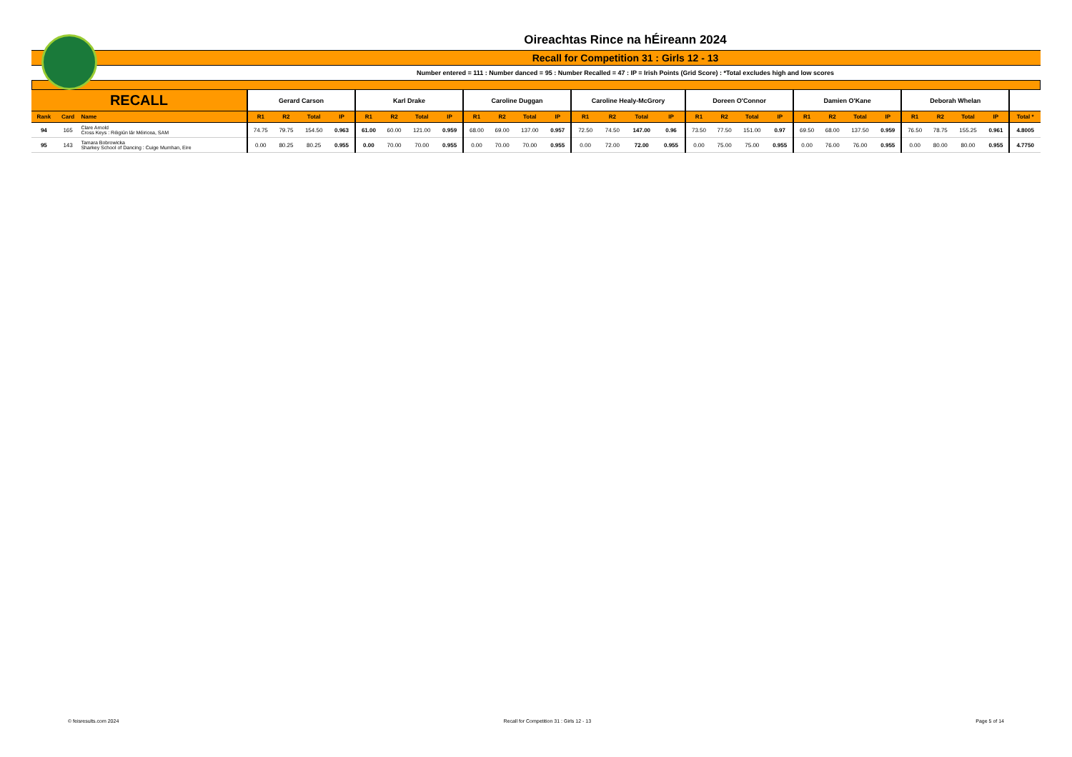Oireachtas Rince na hÉireann 2024
Recall for Competition 31 : Girls 12 - 13
Number entered = 111 : Number danced = 95 : Number Recalled = 47 : IP = Irish Points (Grid Score) : *Total excludes high and low scores
| RECALL | | | Gerard Carson | | | | Karl Drake | | | | Caroline Duggan | | | | Caroline Healy-McGrory | | | | Doreen O'Connor | | | | Damien O'Kane | | | | Deborah Whelan | | | | |
| --- | --- | --- | --- | --- | --- | --- | --- | --- | --- | --- | --- | --- | --- | --- | --- | --- | --- | --- | --- | --- | --- | --- | --- | --- | --- | --- | --- | --- | --- | --- | --- |
| Rank | Card | Name | R1 | R2 | Total | IP | R1 | R2 | Total | IP | R1 | R2 | Total | IP | R1 | R2 | Total | IP | R1 | R2 | Total | IP | R1 | R2 | Total | IP | R1 | R2 | Total | IP | Total * |
| 94 | 165 | Clare Arnold Cross Keys : Réigiún lár Méiricea, SAM | 74.75 | 79.75 | 154.50 | 0.963 | 61.00 | 60.00 | 121.00 | 0.959 | 68.00 | 69.00 | 137.00 | 0.957 | 72.50 | 74.50 | 147.00 | 0.96 | 73.50 | 77.50 | 151.00 | 0.97 | 69.50 | 68.00 | 137.50 | 0.959 | 76.50 | 78.75 | 155.25 | 0.961 | 4.8005 |
| 95 | 143 | Tamara Bobrowicka Sharkey School of Dancing : Cuige Mumhan, Eire | 0.00 | 80.25 | 80.25 | 0.955 | 0.00 | 70.00 | 70.00 | 0.955 | 0.00 | 70.00 | 70.00 | 0.955 | 0.00 | 72.00 | 72.00 | 0.955 | 0.00 | 75.00 | 75.00 | 0.955 | 0.00 | 76.00 | 76.00 | 0.955 | 0.00 | 80.00 | 80.00 | 0.955 | 4.7750 |
© feisresults.com 2024 Recall for Competition 31 : Girls 12 - 13 Page 5 of 14